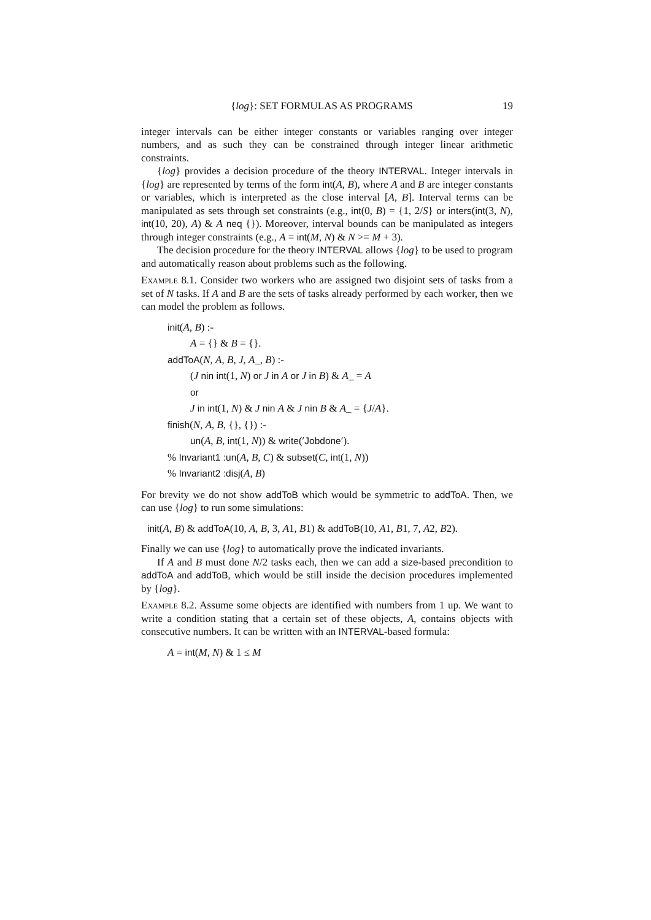{log}: SET FORMULAS AS PROGRAMS 19
integer intervals can be either integer constants or variables ranging over integer numbers, and as such they can be constrained through integer linear arithmetic constraints.
{log} provides a decision procedure of the theory INTERVAL. Integer intervals in {log} are represented by terms of the form int(A, B), where A and B are integer constants or variables, which is interpreted as the close interval [A, B]. Interval terms can be manipulated as sets through set constraints (e.g., int(0, B) = {1, 2/S} or inters(int(3, N), int(10, 20), A) & A neq {}). Moreover, interval bounds can be manipulated as integers through integer constraints (e.g., A = int(M, N) & N >= M + 3).
The decision procedure for the theory INTERVAL allows {log} to be used to program and automatically reason about problems such as the following.
Example 8.1. Consider two workers who are assigned two disjoint sets of tasks from a set of N tasks. If A and B are the sets of tasks already performed by each worker, then we can model the problem as follows.
init(A, B) :-
A = {} & B = {}.
addToA(N, A, B, J, A_, B) :-
(J nin int(1, N) or J in A or J in B) & A_ = A
or
J in int(1, N) & J nin A & J nin B & A_ = {J/A}.
finish(N, A, B, {}, {}) :-
un(A, B, int(1, N)) & write(′Jobdone′).
% Invariant1 :un(A, B, C) & subset(C, int(1, N))
% Invariant2 :disj(A, B)
For brevity we do not show addToB which would be symmetric to addToA. Then, we can use {log} to run some simulations:
init(A, B) & addToA(10, A, B, 3, A1, B1) & addToB(10, A1, B1, 7, A2, B2).
Finally we can use {log} to automatically prove the indicated invariants.
If A and B must done N/2 tasks each, then we can add a size-based precondition to addToA and addToB, which would be still inside the decision procedures implemented by {log}.
Example 8.2. Assume some objects are identified with numbers from 1 up. We want to write a condition stating that a certain set of these objects, A, contains objects with consecutive numbers. It can be written with an INTERVAL-based formula:
A = int(M, N) & 1 ≤ M